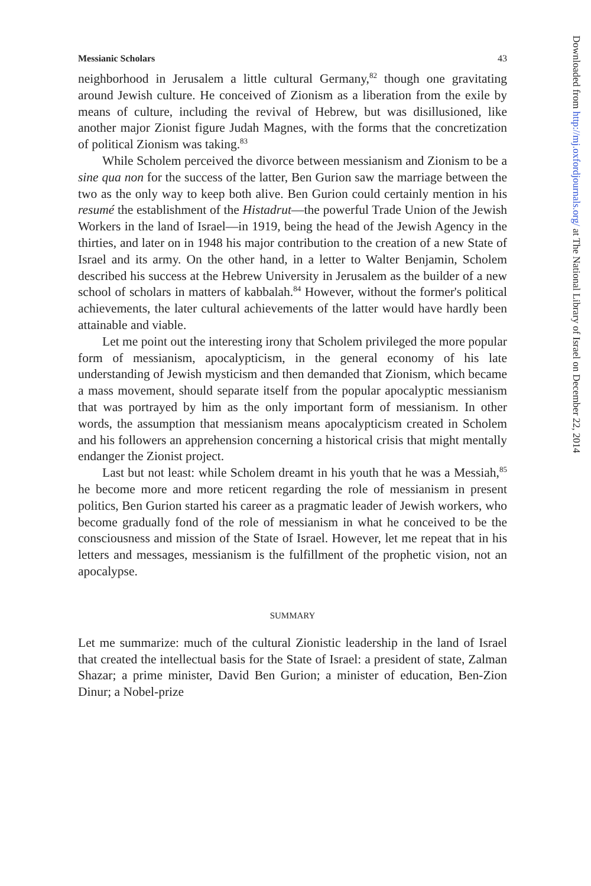Messianic Scholars 43
neighborhood in Jerusalem a little cultural Germany,<sup>82</sup> though one gravitating around Jewish culture. He conceived of Zionism as a liberation from the exile by means of culture, including the revival of Hebrew, but was disillusioned, like another major Zionist figure Judah Magnes, with the forms that the concretization of political Zionism was taking.<sup>83</sup>
While Scholem perceived the divorce between messianism and Zionism to be a sine qua non for the success of the latter, Ben Gurion saw the marriage between the two as the only way to keep both alive. Ben Gurion could certainly mention in his resumé the establishment of the Histadrut—the powerful Trade Union of the Jewish Workers in the land of Israel—in 1919, being the head of the Jewish Agency in the thirties, and later on in 1948 his major contribution to the creation of a new State of Israel and its army. On the other hand, in a letter to Walter Benjamin, Scholem described his success at the Hebrew University in Jerusalem as the builder of a new school of scholars in matters of kabbalah.<sup>84</sup> However, without the former's political achievements, the later cultural achievements of the latter would have hardly been attainable and viable.
Let me point out the interesting irony that Scholem privileged the more popular form of messianism, apocalypticism, in the general economy of his late understanding of Jewish mysticism and then demanded that Zionism, which became a mass movement, should separate itself from the popular apocalyptic messianism that was portrayed by him as the only important form of messianism. In other words, the assumption that messianism means apocalypticism created in Scholem and his followers an apprehension concerning a historical crisis that might mentally endanger the Zionist project.
Last but not least: while Scholem dreamt in his youth that he was a Messiah,<sup>85</sup> he become more and more reticent regarding the role of messianism in present politics, Ben Gurion started his career as a pragmatic leader of Jewish workers, who become gradually fond of the role of messianism in what he conceived to be the consciousness and mission of the State of Israel. However, let me repeat that in his letters and messages, messianism is the fulfillment of the prophetic vision, not an apocalypse.
SUMMARY
Let me summarize: much of the cultural Zionistic leadership in the land of Israel that created the intellectual basis for the State of Israel: a president of state, Zalman Shazar; a prime minister, David Ben Gurion; a minister of education, Ben-Zion Dinur; a Nobel-prize
Downloaded from http://mj.oxfordjournals.org/ at The National Library of Israel on December 22, 2014